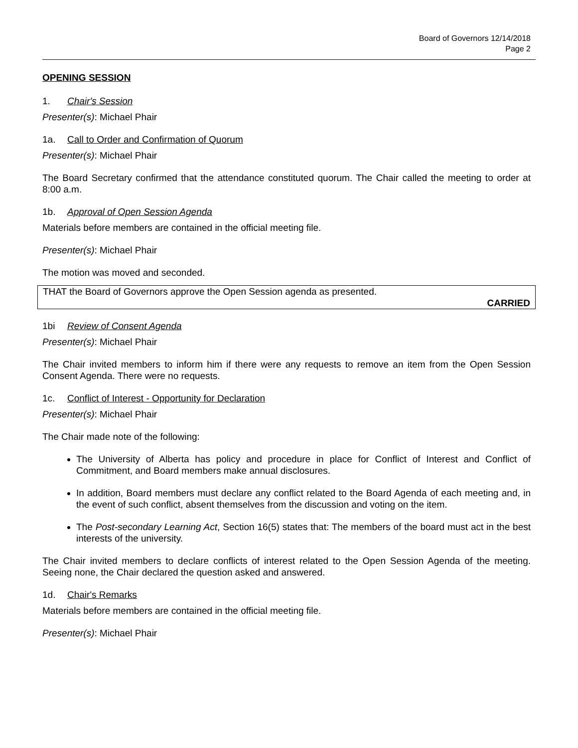Board of Governors 12/14/2018
Page 2
OPENING SESSION
1. Chair's Session
Presenter(s): Michael Phair
1a. Call to Order and Confirmation of Quorum
Presenter(s): Michael Phair
The Board Secretary confirmed that the attendance constituted quorum. The Chair called the meeting to order at 8:00 a.m.
1b. Approval of Open Session Agenda
Materials before members are contained in the official meeting file.
Presenter(s): Michael Phair
The motion was moved and seconded.
THAT the Board of Governors approve the Open Session agenda as presented.
CARRIED
1bi Review of Consent Agenda
Presenter(s): Michael Phair
The Chair invited members to inform him if there were any requests to remove an item from the Open Session Consent Agenda. There were no requests.
1c. Conflict of Interest - Opportunity for Declaration
Presenter(s): Michael Phair
The Chair made note of the following:
The University of Alberta has policy and procedure in place for Conflict of Interest and Conflict of Commitment, and Board members make annual disclosures.
In addition, Board members must declare any conflict related to the Board Agenda of each meeting and, in the event of such conflict, absent themselves from the discussion and voting on the item.
The Post-secondary Learning Act, Section 16(5) states that: The members of the board must act in the best interests of the university.
The Chair invited members to declare conflicts of interest related to the Open Session Agenda of the meeting. Seeing none, the Chair declared the question asked and answered.
1d. Chair's Remarks
Materials before members are contained in the official meeting file.
Presenter(s): Michael Phair